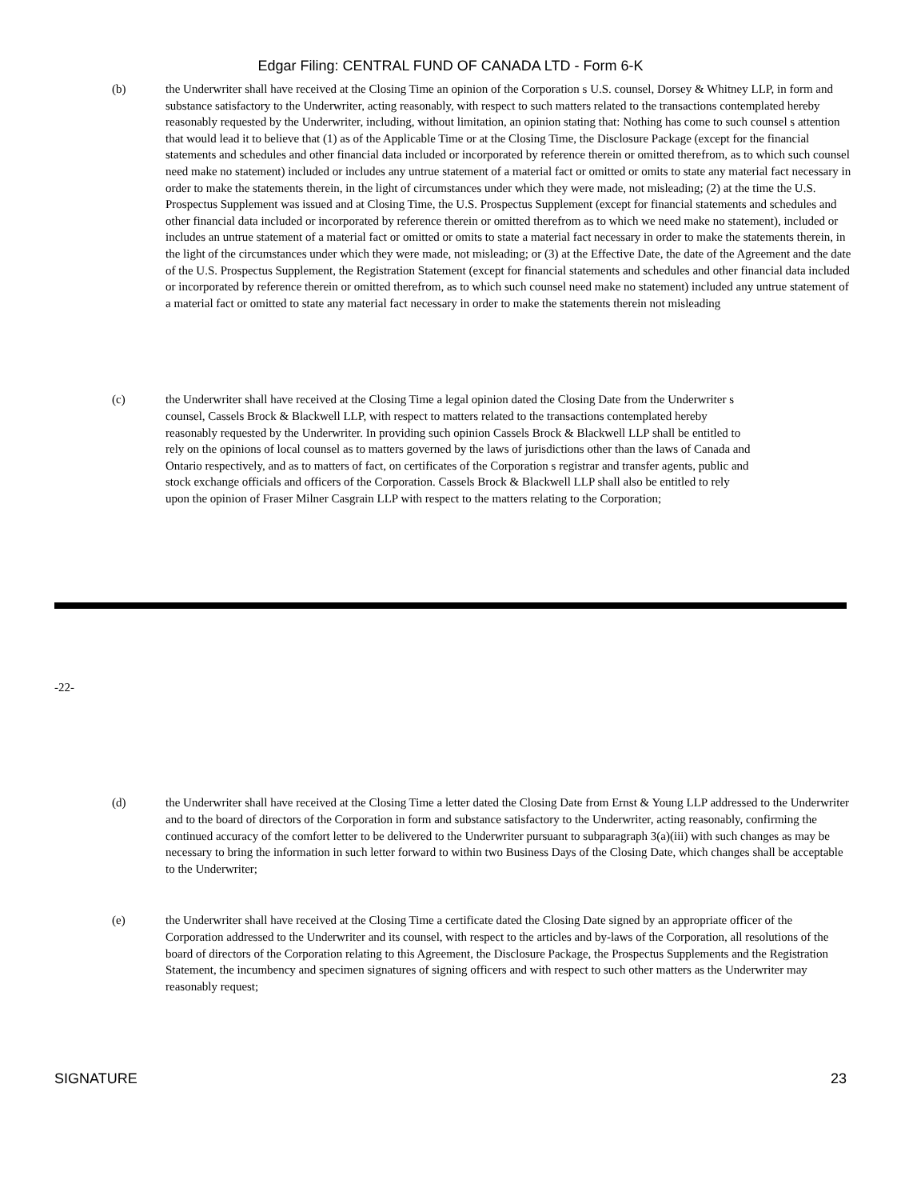Edgar Filing: CENTRAL FUND OF CANADA LTD - Form 6-K
(b) the Underwriter shall have received at the Closing Time an opinion of the Corporation s U.S. counsel, Dorsey & Whitney LLP, in form and substance satisfactory to the Underwriter, acting reasonably, with respect to such matters related to the transactions contemplated hereby reasonably requested by the Underwriter, including, without limitation, an opinion stating that: Nothing has come to such counsel s attention that would lead it to believe that (1) as of the Applicable Time or at the Closing Time, the Disclosure Package (except for the financial statements and schedules and other financial data included or incorporated by reference therein or omitted therefrom, as to which such counsel need make no statement) included or includes any untrue statement of a material fact or omitted or omits to state any material fact necessary in order to make the statements therein, in the light of circumstances under which they were made, not misleading; (2) at the time the U.S. Prospectus Supplement was issued and at Closing Time, the U.S. Prospectus Supplement (except for financial statements and schedules and other financial data included or incorporated by reference therein or omitted therefrom as to which we need make no statement), included or includes an untrue statement of a material fact or omitted or omits to state a material fact necessary in order to make the statements therein, in the light of the circumstances under which they were made, not misleading; or (3) at the Effective Date, the date of the Agreement and the date of the U.S. Prospectus Supplement, the Registration Statement (except for financial statements and schedules and other financial data included or incorporated by reference therein or omitted therefrom, as to which such counsel need make no statement) included any untrue statement of a material fact or omitted to state any material fact necessary in order to make the statements therein not misleading
(c) the Underwriter shall have received at the Closing Time a legal opinion dated the Closing Date from the Underwriter s counsel, Cassels Brock & Blackwell LLP, with respect to matters related to the transactions contemplated hereby reasonably requested by the Underwriter. In providing such opinion Cassels Brock & Blackwell LLP shall be entitled to rely on the opinions of local counsel as to matters governed by the laws of jurisdictions other than the laws of Canada and Ontario respectively, and as to matters of fact, on certificates of the Corporation s registrar and transfer agents, public and stock exchange officials and officers of the Corporation. Cassels Brock & Blackwell LLP shall also be entitled to rely upon the opinion of Fraser Milner Casgrain LLP with respect to the matters relating to the Corporation;
-22-
(d) the Underwriter shall have received at the Closing Time a letter dated the Closing Date from Ernst & Young LLP addressed to the Underwriter and to the board of directors of the Corporation in form and substance satisfactory to the Underwriter, acting reasonably, confirming the continued accuracy of the comfort letter to be delivered to the Underwriter pursuant to subparagraph 3(a)(iii) with such changes as may be necessary to bring the information in such letter forward to within two Business Days of the Closing Date, which changes shall be acceptable to the Underwriter;
(e) the Underwriter shall have received at the Closing Time a certificate dated the Closing Date signed by an appropriate officer of the Corporation addressed to the Underwriter and its counsel, with respect to the articles and by-laws of the Corporation, all resolutions of the board of directors of the Corporation relating to this Agreement, the Disclosure Package, the Prospectus Supplements and the Registration Statement, the incumbency and specimen signatures of signing officers and with respect to such other matters as the Underwriter may reasonably request;
SIGNATURE 23